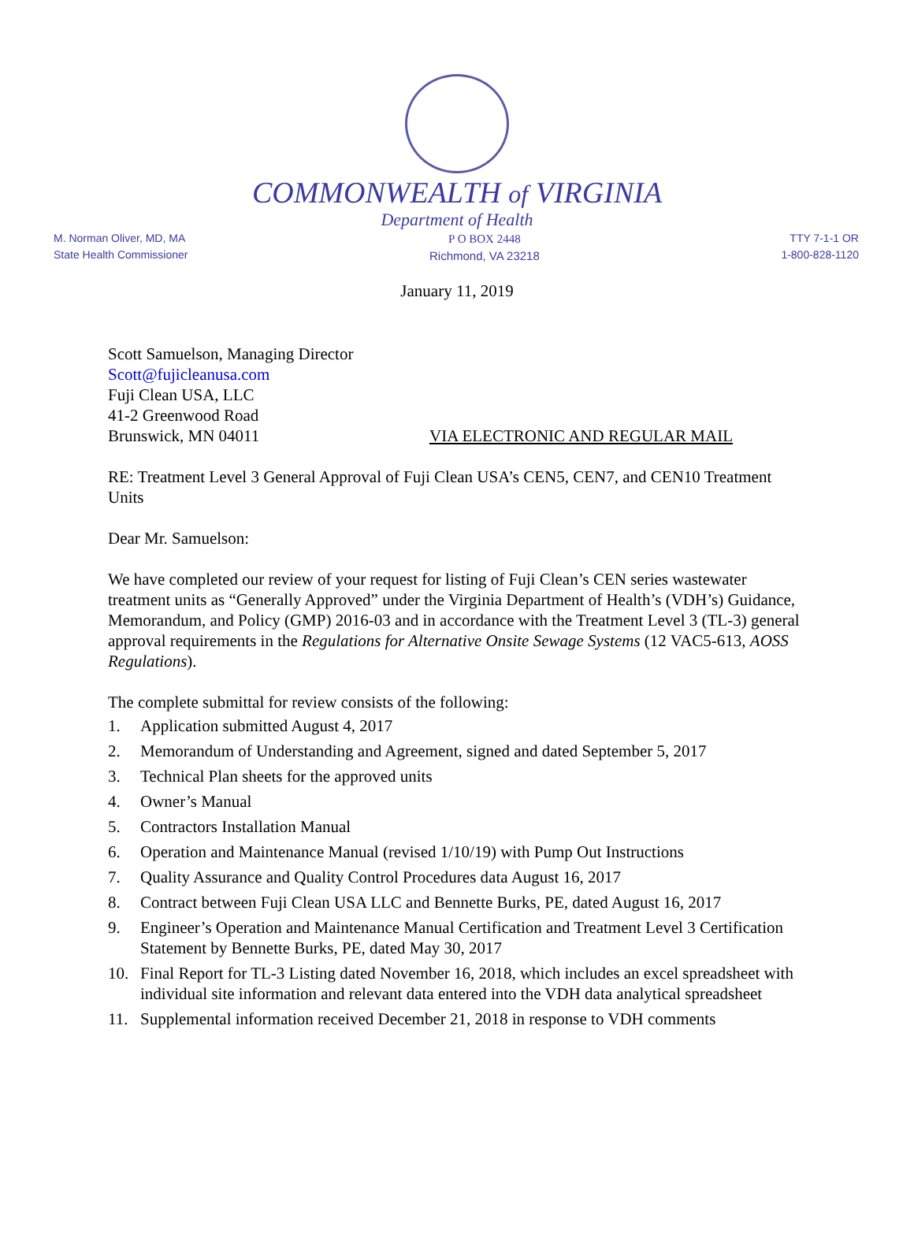COMMONWEALTH of VIRGINIA
Department of Health
M. Norman Oliver, MD, MA
State Health Commissioner
P O BOX 2448
Richmond, VA 23218
TTY 7-1-1 OR
1-800-828-1120
January 11, 2019
Scott Samuelson, Managing Director
Scott@fujicleanusa.com
Fuji Clean USA, LLC
41-2 Greenwood Road
Brunswick, MN 04011 VIA ELECTRONIC AND REGULAR MAIL
RE: Treatment Level 3 General Approval of Fuji Clean USA’s CEN5, CEN7, and CEN10 Treatment Units
Dear Mr. Samuelson:
We have completed our review of your request for listing of Fuji Clean’s CEN series wastewater treatment units as “Generally Approved” under the Virginia Department of Health’s (VDH’s) Guidance, Memorandum, and Policy (GMP) 2016-03 and in accordance with the Treatment Level 3 (TL-3) general approval requirements in the Regulations for Alternative Onsite Sewage Systems (12 VAC5-613, AOSS Regulations).
The complete submittal for review consists of the following:
1. Application submitted August 4, 2017
2. Memorandum of Understanding and Agreement, signed and dated September 5, 2017
3. Technical Plan sheets for the approved units
4. Owner’s Manual
5. Contractors Installation Manual
6. Operation and Maintenance Manual (revised 1/10/19) with Pump Out Instructions
7. Quality Assurance and Quality Control Procedures data August 16, 2017
8. Contract between Fuji Clean USA LLC and Bennette Burks, PE, dated August 16, 2017
9. Engineer’s Operation and Maintenance Manual Certification and Treatment Level 3 Certification Statement by Bennette Burks, PE, dated May 30, 2017
10. Final Report for TL-3 Listing dated November 16, 2018, which includes an excel spreadsheet with individual site information and relevant data entered into the VDH data analytical spreadsheet
11. Supplemental information received December 21, 2018 in response to VDH comments